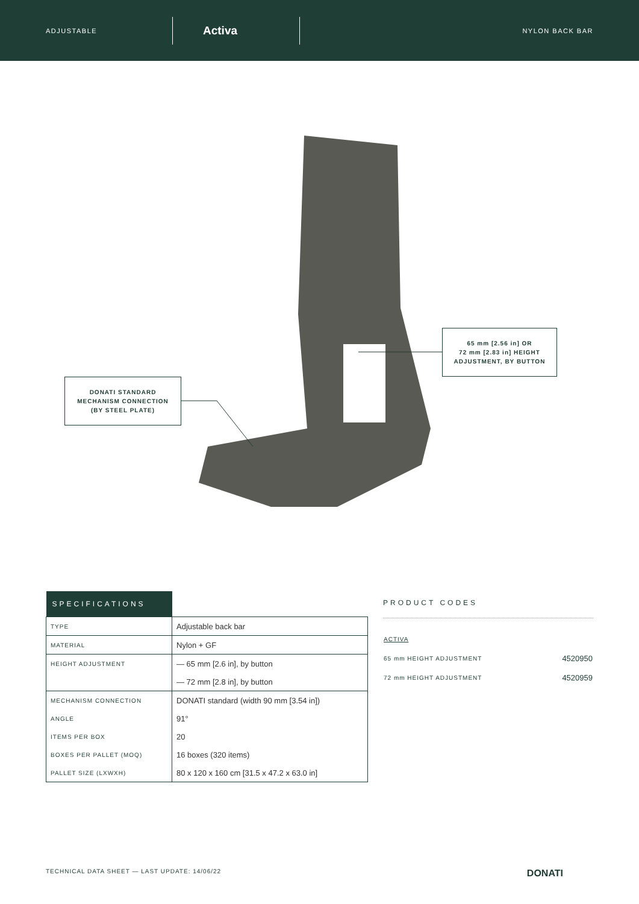ADJUSTABLE
Activa
NYLON BACK BAR
DONATI STANDARD
MECHANISM CONNECTION
(BY STEEL PLATE)
65 mm [2.56 in] OR
72 mm [2.83 in] HEIGHT
ADJUSTMENT, BY BUTTON
| SPECIFICATIONS | |
| --- | --- |
| TYPE | Adjustable back bar |
| MATERIAL | Nylon + GF |
| HEIGHT ADJUSTMENT | — 65 mm [2.6 in], by button |
| | — 72 mm [2.8 in], by button |
| MECHANISM CONNECTION | DONATI standard (width 90 mm [3.54 in]) |
| ANGLE | 91° |
| ITEMS PER BOX | 20 |
| BOXES PER PALLET (MOQ) | 16 boxes (320 items) |
| PALLET SIZE (LXWXH) | 80 x 120 x 160 cm [31.5 x 47.2 x 63.0 in] |
PRODUCT CODES
| ACTIVA | |
| 65 mm HEIGHT ADJUSTMENT | 4520950 |
| 72 mm HEIGHT ADJUSTMENT | 4520959 |
TECHNICAL DATA SHEET — LAST UPDATE: 14/06/22 DONATI